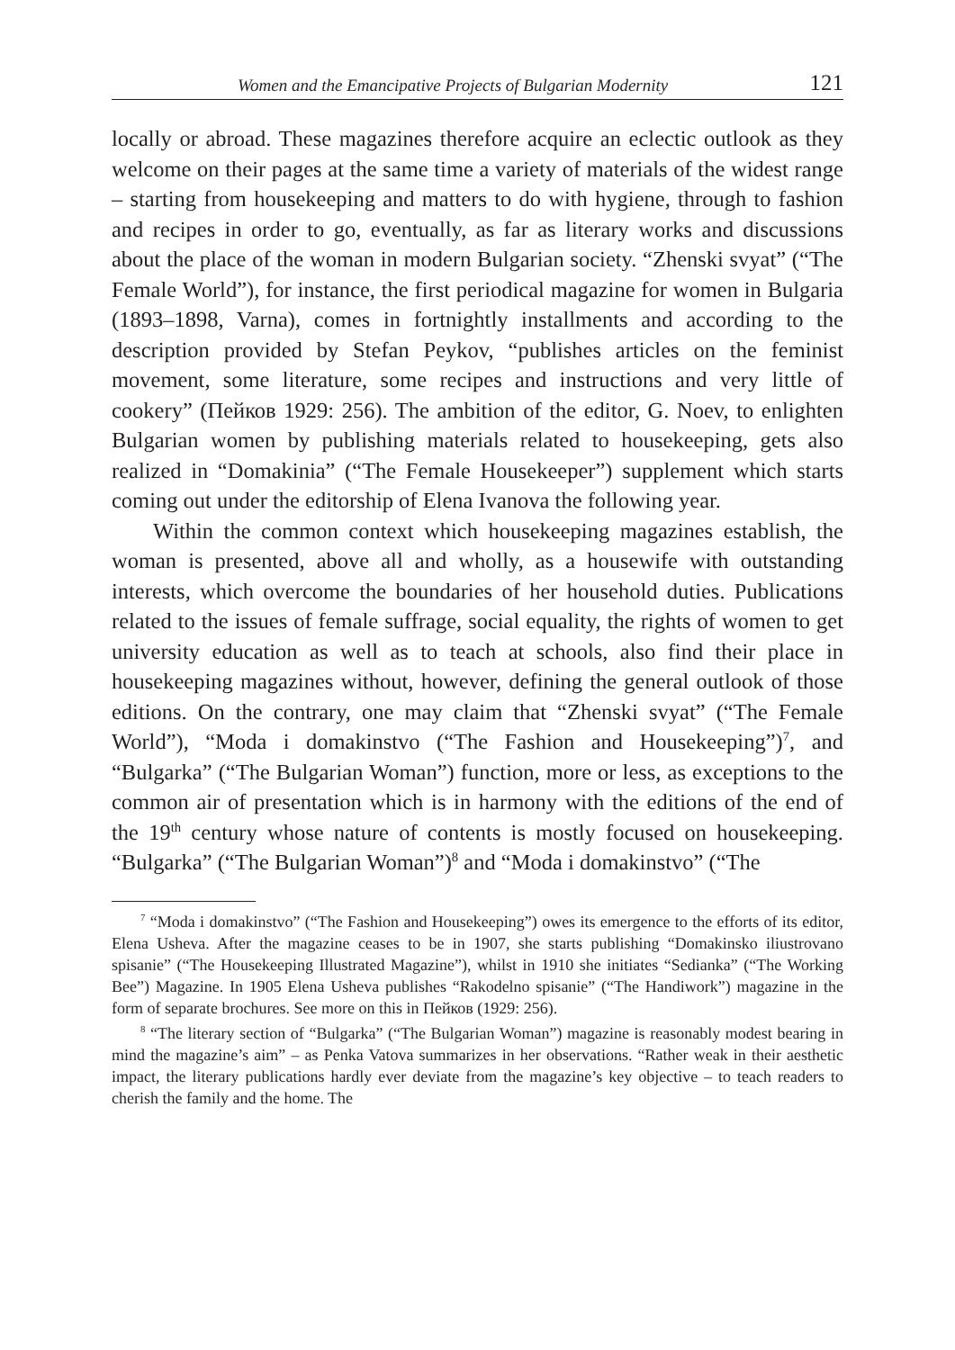Women and the Emancipative Projects of Bulgarian Modernity 121
locally or abroad. These magazines therefore acquire an eclectic outlook as they welcome on their pages at the same time a variety of materials of the widest range – starting from housekeeping and matters to do with hygiene, through to fashion and recipes in order to go, eventually, as far as literary works and discussions about the place of the woman in modern Bulgarian society. “Zhenski svyat” (“The Female World”), for instance, the first periodical magazine for women in Bulgaria (1893–1898, Varna), comes in fortnightly installments and according to the description provided by Stefan Peykov, “publishes articles on the feminist movement, some literature, some recipes and instructions and very little of cookery” (Пейков 1929: 256). The ambition of the editor, G. Noev, to enlighten Bulgarian women by publishing materials related to housekeeping, gets also realized in “Domakinia” (“The Female Housekeeper”) supplement which starts coming out under the editorship of Elena Ivanova the following year.
Within the common context which housekeeping magazines establish, the woman is presented, above all and wholly, as a housewife with outstanding interests, which overcome the boundaries of her household duties. Publications related to the issues of female suffrage, social equality, the rights of women to get university education as well as to teach at schools, also find their place in housekeeping magazines without, however, defining the general outlook of those editions. On the contrary, one may claim that “Zhenski svyat” (“The Female World”), “Moda i domakinstvo (“The Fashion and Housekeeping”)<sup>7</sup>, and “Bulgarka” (“The Bulgarian Woman”) function, more or less, as exceptions to the common air of presentation which is in harmony with the editions of the end of the 19<sup>th</sup> century whose nature of contents is mostly focused on housekeeping. “Bulgarka” (“The Bulgarian Woman”)<sup>8</sup> and “Moda i domakinstvo” (“The
<sup>7</sup> “Moda i domakinstvo” (“The Fashion and Housekeeping”) owes its emergence to the efforts of its editor, Elena Usheva. After the magazine ceases to be in 1907, she starts publishing “Domakinsko iliustrovano spisanie” (“The Housekeeping Illustrated Magazine”), whilst in 1910 she initiates “Sedianka” (“The Working Bee”) Magazine. In 1905 Elena Usheva publishes “Rakodelno spisanie” (“The Handiwork”) magazine in the form of separate brochures. See more on this in Пейков (1929: 256).
<sup>8</sup> “The literary section of “Bulgarka” (“The Bulgarian Woman”) magazine is reasonably modest bearing in mind the magazine’s aim” – as Penka Vatova summarizes in her observations. “Rather weak in their aesthetic impact, the literary publications hardly ever deviate from the magazine’s key objective – to teach readers to cherish the family and the home. The